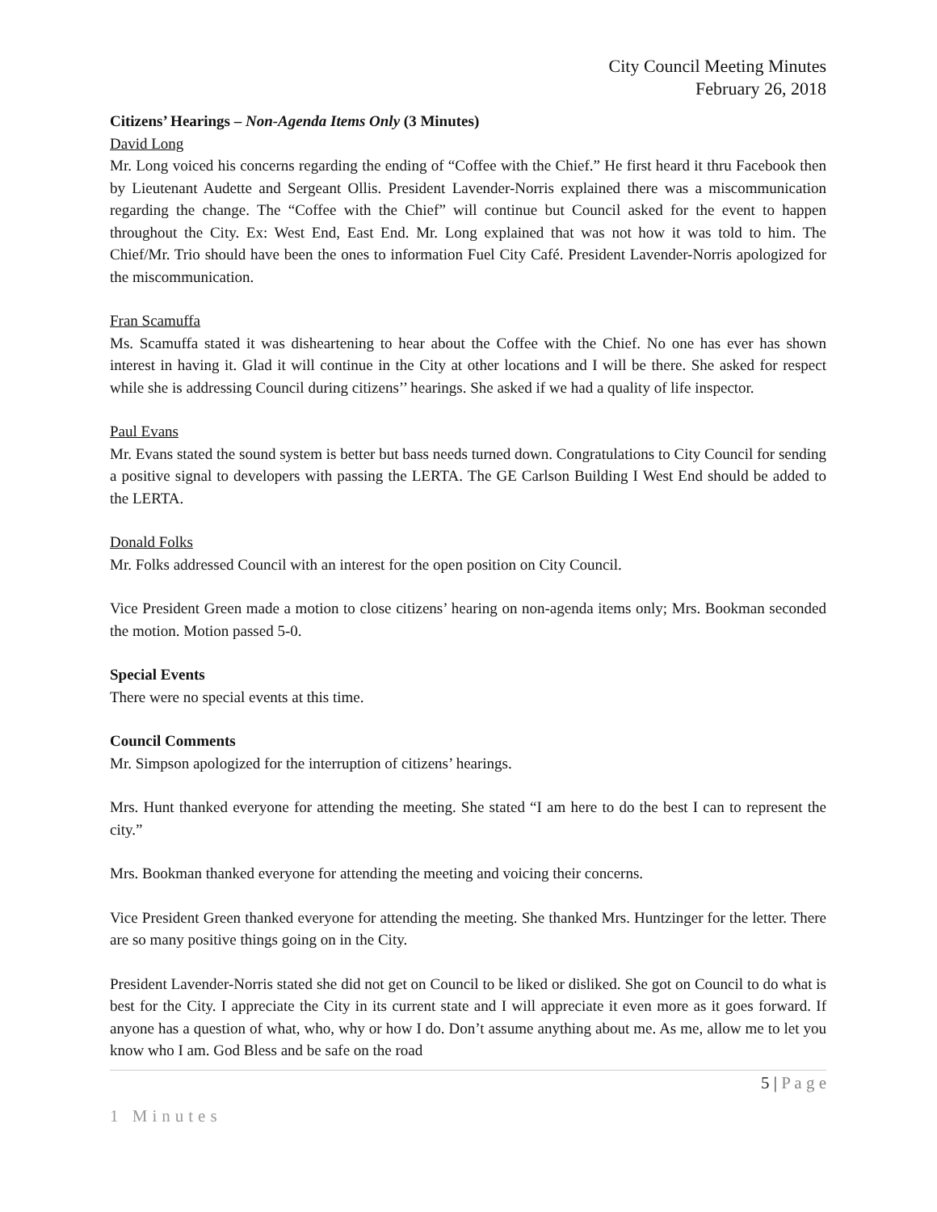City Council Meeting Minutes
February 26, 2018
Citizens’ Hearings – Non-Agenda Items Only (3 Minutes)
David Long
Mr. Long voiced his concerns regarding the ending of “Coffee with the Chief.” He first heard it thru Facebook then by Lieutenant Audette and Sergeant Ollis. President Lavender-Norris explained there was a miscommunication regarding the change. The “Coffee with the Chief” will continue but Council asked for the event to happen throughout the City. Ex: West End, East End. Mr. Long explained that was not how it was told to him. The Chief/Mr. Trio should have been the ones to information Fuel City Café. President Lavender-Norris apologized for the miscommunication.
Fran Scamuffa
Ms. Scamuffa stated it was disheartening to hear about the Coffee with the Chief. No one has ever has shown interest in having it. Glad it will continue in the City at other locations and I will be there. She asked for respect while she is addressing Council during citizens’’ hearings. She asked if we had a quality of life inspector.
Paul Evans
Mr. Evans stated the sound system is better but bass needs turned down. Congratulations to City Council for sending a positive signal to developers with passing the LERTA. The GE Carlson Building I West End should be added to the LERTA.
Donald Folks
Mr. Folks addressed Council with an interest for the open position on City Council.
Vice President Green made a motion to close citizens’ hearing on non-agenda items only; Mrs. Bookman seconded the motion. Motion passed 5-0.
Special Events
There were no special events at this time.
Council Comments
Mr. Simpson apologized for the interruption of citizens’ hearings.
Mrs. Hunt thanked everyone for attending the meeting. She stated “I am here to do the best I can to represent the city.”
Mrs. Bookman thanked everyone for attending the meeting and voicing their concerns.
Vice President Green thanked everyone for attending the meeting. She thanked Mrs. Huntzinger for the letter. There are so many positive things going on in the City.
President Lavender-Norris stated she did not get on Council to be liked or disliked. She got on Council to do what is best for the City. I appreciate the City in its current state and I will appreciate it even more as it goes forward. If anyone has a question of what, who, why or how I do. Don’t assume anything about me. As me, allow me to let you know who I am. God Bless and be safe on the road
5 | P a g e
1 Minutes